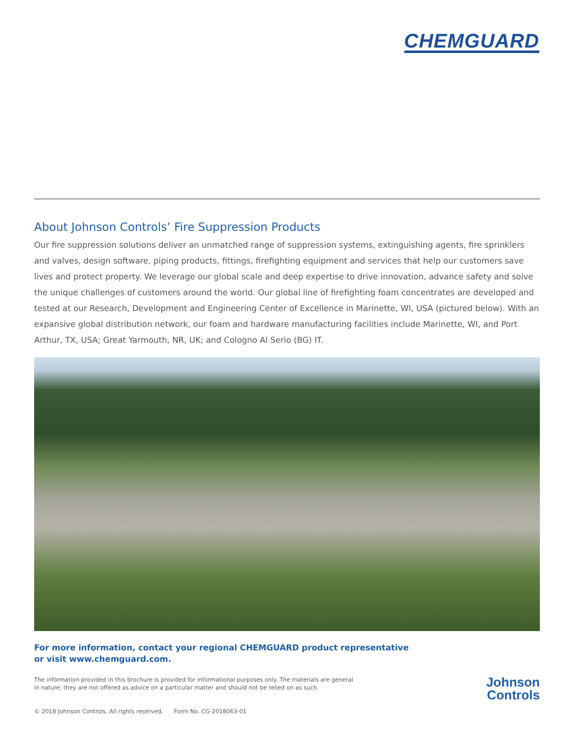CHEMGUARD
About Johnson Controls’ Fire Suppression Products
Our fire suppression solutions deliver an unmatched range of suppression systems, extinguishing agents, fire sprinklers and valves, design software, piping products, fittings, firefighting equipment and services that help our customers save lives and protect property. We leverage our global scale and deep expertise to drive innovation, advance safety and solve the unique challenges of customers around the world. Our global line of firefighting foam concentrates are developed and tested at our Research, Development and Engineering Center of Excellence in Marinette, WI, USA (pictured below). With an expansive global distribution network, our foam and hardware manufacturing facilities include Marinette, WI, and Port Arthur, TX, USA; Great Yarmouth, NR, UK; and Cologno Al Serio (BG) IT.
For more information, contact your regional CHEMGUARD product representative
or visit www.chemguard.com.
The information provided in this brochure is provided for informational purposes only. The materials are general
in nature; they are not offered as advice on a particular matter and should not be relied on as such.
© 2018 Johnson Controls. All rights reserved. Form No. CG-2018063-01
Johnson
Controls